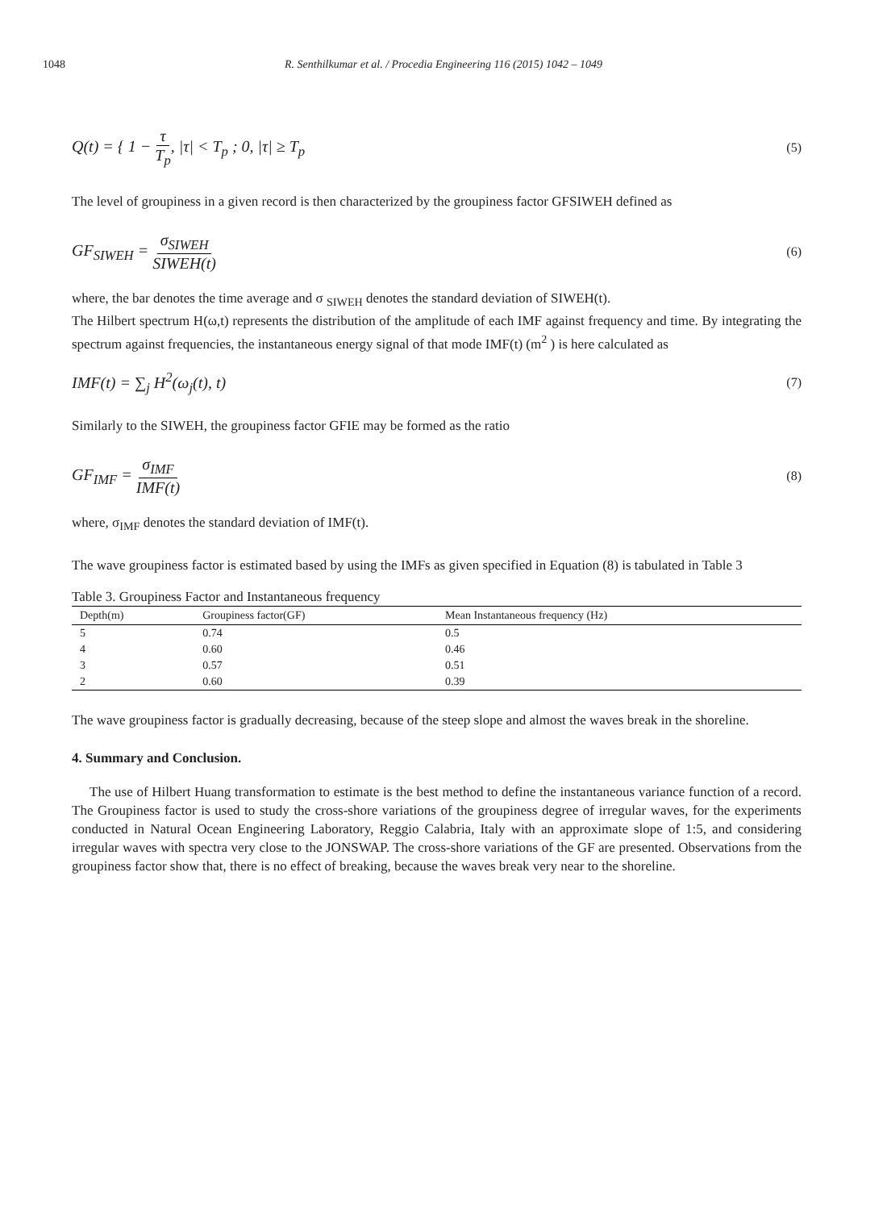1048 R. Senthilkumar et al. / Procedia Engineering 116 (2015) 1042 – 1049
Q(t) = { 1 − τ T<sub>p</sub>, |τ| < T<sub>p</sub> ; 0, |τ| ≥ T<sub>p</sub> (5)
The level of groupiness in a given record is then characterized by the groupiness factor GFSIWEH defined as
GF<sub>SIWEH</sub> = σ<sub>SIWEH</sub> SIWEH(t) (6)
where, the bar denotes the time average and σ <sub>SIWEH</sub> denotes the standard deviation of SIWEH(t).
The Hilbert spectrum H(ω,t) represents the distribution of the amplitude of each IMF against frequency and time. By integrating the spectrum against frequencies, the instantaneous energy signal of that mode IMF(t) (m<sup>2</sup> ) is here calculated as
IMF(t) = ∑<sub>j</sub> H<sup>2</sup>(ω<sub>j</sub>(t), t) (7)
Similarly to the SIWEH, the groupiness factor GFIE may be formed as the ratio
GF<sub>IMF</sub> = σ<sub>IMF</sub> IMF(t) (8)
where, σ<sub>IMF</sub> denotes the standard deviation of IMF(t).
The wave groupiness factor is estimated based by using the IMFs as given specified in Equation (8) is tabulated in Table 3
Table 3. Groupiness Factor and Instantaneous frequency
| Depth(m) | Groupiness factor(GF) | Mean Instantaneous frequency (Hz) |
| --- | --- | --- |
| 5 | 0.74 | 0.5 |
| 4 | 0.60 | 0.46 |
| 3 | 0.57 | 0.51 |
| 2 | 0.60 | 0.39 |
The wave groupiness factor is gradually decreasing, because of the steep slope and almost the waves break in the shoreline.
4. Summary and Conclusion.
The use of Hilbert Huang transformation to estimate is the best method to define the instantaneous variance function of a record. The Groupiness factor is used to study the cross-shore variations of the groupiness degree of irregular waves, for the experiments conducted in Natural Ocean Engineering Laboratory, Reggio Calabria, Italy with an approximate slope of 1:5, and considering irregular waves with spectra very close to the JONSWAP. The cross-shore variations of the GF are presented. Observations from the groupiness factor show that, there is no effect of breaking, because the waves break very near to the shoreline.